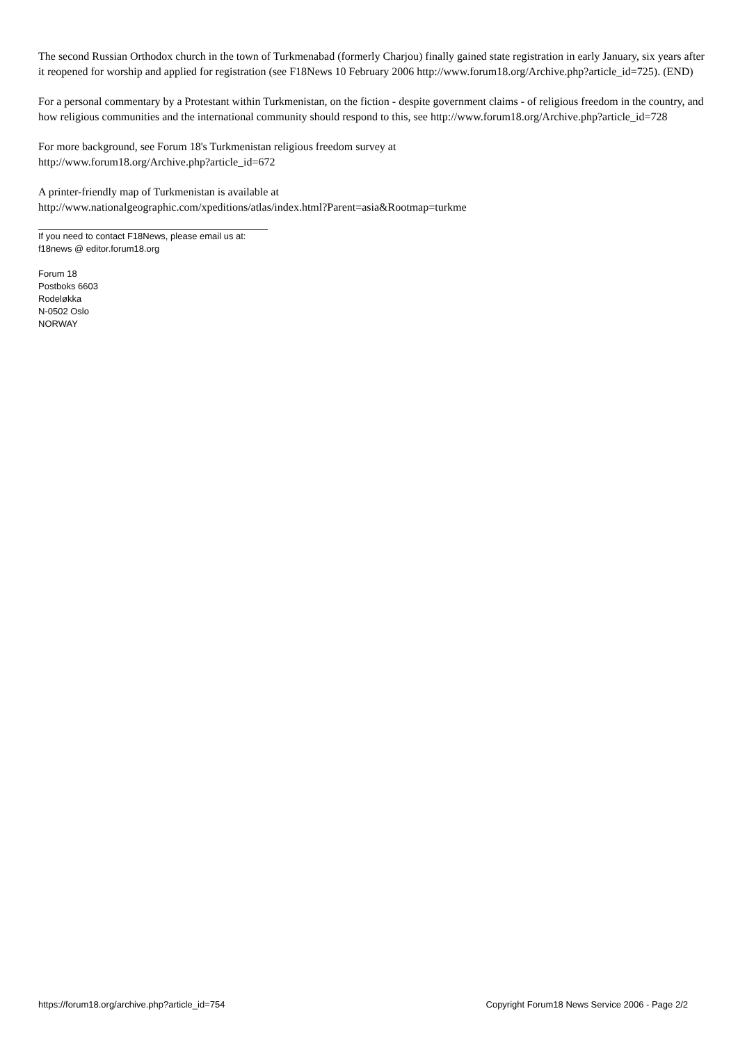The second Russian Orthodox church in the town of Turkmenabad (formerly Charjou) finally gained state registration in early January, six years after it reopened for worship and applied for registration (see F18News 10 February 2006 http://www.forum18.org/Archive.php?article_id=725). (END)
For a personal commentary by a Protestant within Turkmenistan, on the fiction - despite government claims - of religious freedom in the country, and how religious communities and the international community should respond to this, see http://www.forum18.org/Archive.php?article_id=728
For more background, see Forum 18's Turkmenistan religious freedom survey at
http://www.forum18.org/Archive.php?article_id=672
A printer-friendly map of Turkmenistan is available at
http://www.nationalgeographic.com/xpeditions/atlas/index.html?Parent=asia&Rootmap=turkme
If you need to contact F18News, please email us at:
f18news @ editor.forum18.org
Forum 18
Postboks 6603
Rodeløkka
N-0502 Oslo
NORWAY
https://forum18.org/archive.php?article_id=754 Copyright Forum18 News Service 2006 - Page 2/2